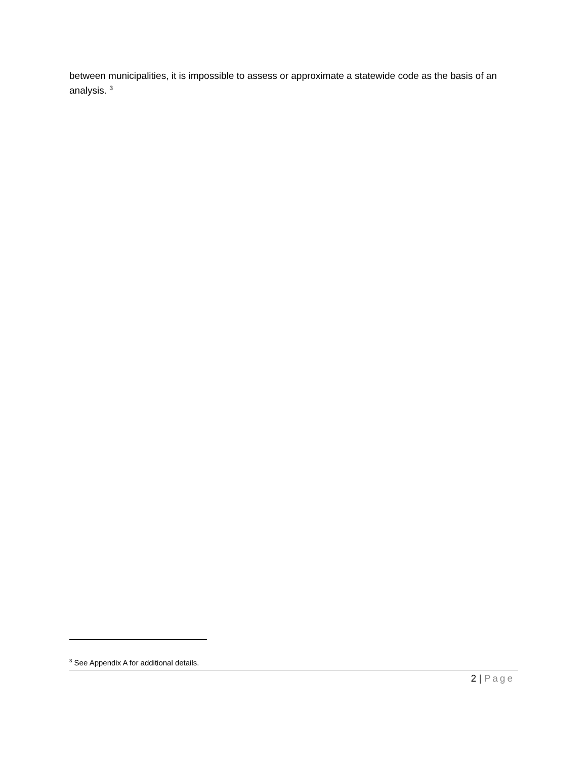between municipalities, it is impossible to assess or approximate a statewide code as the basis of an analysis. <sup>3</sup>
<sup>3</sup> See Appendix A for additional details.
2 | Page